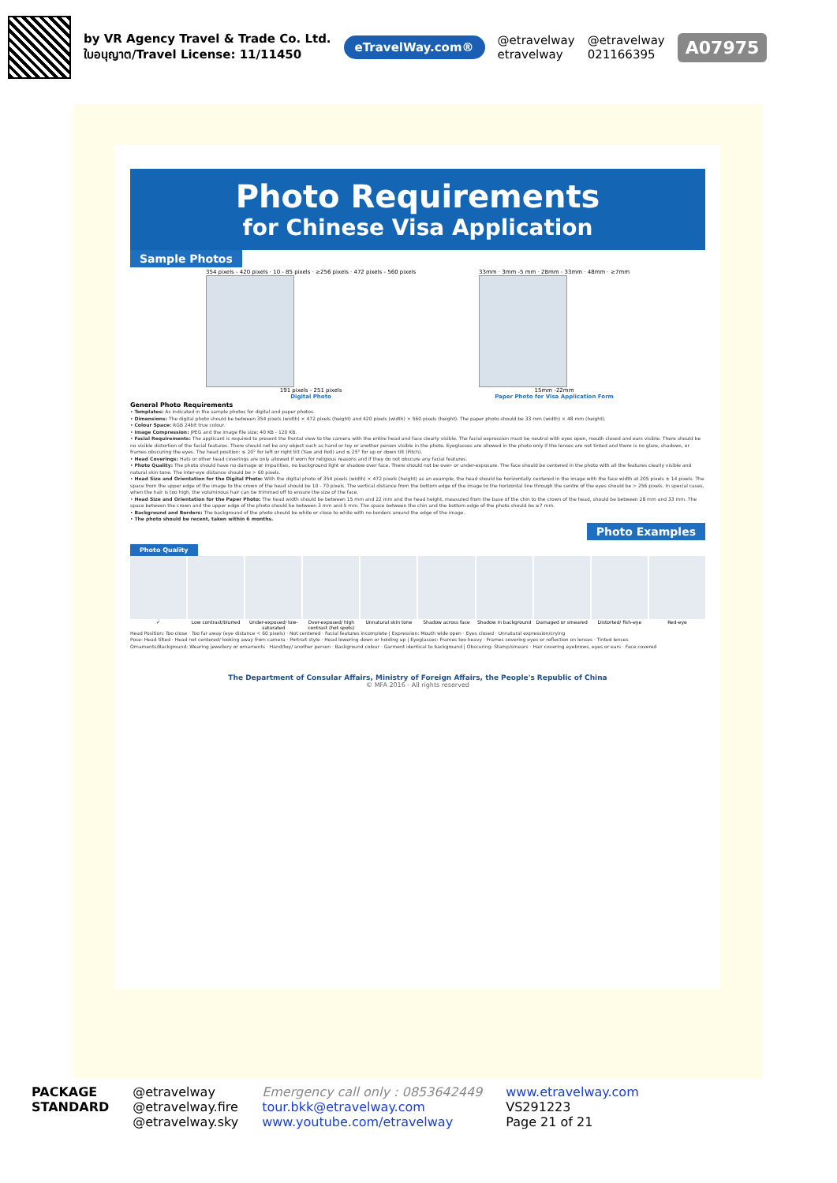by VR Agency Travel & Trade Co. Ltd.
ใบอนุญาต/Travel License: 11/11450
eTravelWay.com®
@etravelway
etravelway
@etravelway
021166395
A07975
Photo Requirements
for Chinese Visa Application
Sample Photos
354 pixels - 420 pixels · 10 - 85 pixels · ≥256 pixels · 472 pixels - 560 pixels
191 pixels - 251 pixels
Digital Photo
33mm · 3mm -5 mm · 28mm - 33mm · 48mm · ≥7mm
15mm -22mm
Paper Photo for Visa Application Form
General Photo Requirements
• Templates: As indicated in the sample photos for digital and paper photos.
• Dimensions: The digital photo should be between 354 pixels (width) × 472 pixels (height) and 420 pixels (width) × 560 pixels (height). The paper photo should be 33 mm (width) × 48 mm (height).
• Colour Space: RGB 24bit true colour.
• Image Compression: JPEG and the image file size: 40 KB - 120 KB.
• Facial Requirements: The applicant is required to present the frontal view to the camera with the entire head and face clearly visible. The facial expression must be neutral with eyes open, mouth closed and ears visible. There should be no visible distortion of the facial features. There should not be any object such as hand or toy or another person visible in the photo. Eyeglasses are allowed in the photo only if the lenses are not tinted and there is no glare, shadows, or frames obscuring the eyes. The head position: ≤ 20° for left or right tilt (Yaw and Roll) and ≤ 25° for up or down tilt (Pitch).
• Head Coverings: Hats or other head coverings are only allowed if worn for religious reasons and if they do not obscure any facial features.
• Photo Quality: The photo should have no damage or impurities, no background light or shadow over face. There should not be over- or under-exposure. The face should be centered in the photo with all the features clearly visible and natural skin tone. The inter-eye distance should be > 60 pixels.
• Head Size and Orientation for the Digital Photo: With the digital photo of 354 pixels (width) × 472 pixels (height) as an example, the head should be horizontally centered in the image with the face width at 205 pixels ± 14 pixels. The space from the upper edge of the image to the crown of the head should be 10 - 70 pixels. The vertical distance from the bottom edge of the image to the horizontal line through the centre of the eyes should be > 256 pixels. In special cases, when the hair is too high, the voluminous hair can be trimmed off to ensure the size of the face.
• Head Size and Orientation for the Paper Photo: The head width should be between 15 mm and 22 mm and the head height, measured from the base of the chin to the crown of the head, should be between 28 mm and 33 mm. The space between the crown and the upper edge of the photo should be between 3 mm and 5 mm. The space between the chin and the bottom edge of the photo should be ≥7 mm.
• Background and Borders: The background of the photo should be white or close to white with no borders around the edge of the image.
• The photo should be recent, taken within 6 months.
Photo Examples
Photo Quality
✓
Low contrast/blurred
Under-exposed/ low-saturated
Over-exposed/ high contrast (hot spots)
Unnatural skin tone
Shadow across face
Shadow in background
Damaged or smeared
Distorted/ fish-eye
Red-eye
Head Position: Too close · Too far away (eye distance < 60 pixels) · Not centered · Facial features incomplete | Expression: Mouth wide open · Eyes closed · Unnatural expression/crying
Pose: Head tilted · Head not centered/ looking away from camera · Portrait style · Head lowering down or holding up | Eyeglasses: Frames too heavy · Frames covering eyes or reflection on lenses · Tinted lenses
Ornaments/Background: Wearing jewellery or ornaments · Hand/toy/ another person · Background colour · Garment identical to background | Obscuring: Stamp/smears · Hair covering eyebrows, eyes or ears · Face covered
The Department of Consular Affairs, Ministry of Foreign Affairs, the People's Republic of China
© MFA 2016 - All rights reserved
PACKAGE
STANDARD
@etravelway
@etravelway.fire
@etravelway.sky
Emergency call only : 0853642449
tour.bkk@etravelway.com
www.youtube.com/etravelway
www.etravelway.com
VS291223
Page 21 of 21